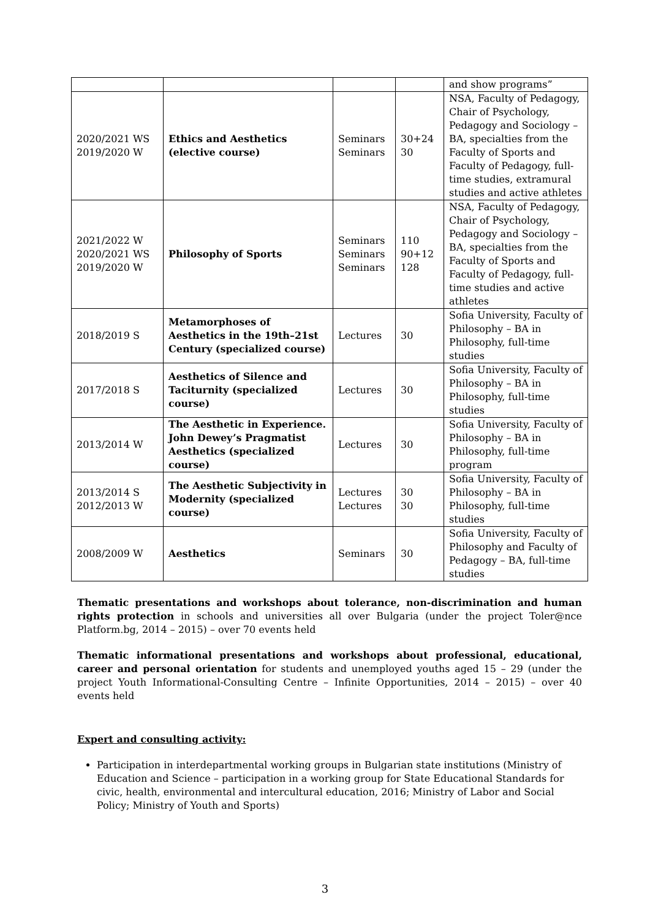| | | | | and show programs” |
| 2020/2021 WS 2019/2020 W | Ethics and Aesthetics (elective course) | Seminars Seminars | 30+24 30 | NSA, Faculty of Pedagogy, Chair of Psychology, Pedagogy and Sociology – BA, specialties from the Faculty of Sports and Faculty of Pedagogy, full-time studies, extramural studies and active athletes |
| 2021/2022 W 2020/2021 WS 2019/2020 W | Philosophy of Sports | Seminars Seminars Seminars | 110 90+12 128 | NSA, Faculty of Pedagogy, Chair of Psychology, Pedagogy and Sociology – BA, specialties from the Faculty of Sports and Faculty of Pedagogy, full-time studies and active athletes |
| 2018/2019 S | Metamorphoses of Aesthetics in the 19th–21st Century (specialized course) | Lectures | 30 | Sofia University, Faculty of Philosophy – BA in Philosophy, full-time studies |
| 2017/2018 S | Aesthetics of Silence and Taciturnity (specialized course) | Lectures | 30 | Sofia University, Faculty of Philosophy – BA in Philosophy, full-time studies |
| 2013/2014 W | The Aesthetic in Experience. John Dewey’s Pragmatist Aesthetics (specialized course) | Lectures | 30 | Sofia University, Faculty of Philosophy – BA in Philosophy, full-time program |
| 2013/2014 S 2012/2013 W | The Aesthetic Subjectivity in Modernity (specialized course) | Lectures Lectures | 30 30 | Sofia University, Faculty of Philosophy – BA in Philosophy, full-time studies |
| 2008/2009 W | Aesthetics | Seminars | 30 | Sofia University, Faculty of Philosophy and Faculty of Pedagogy – BA, full-time studies |
Thematic presentations and workshops about tolerance, non-discrimination and human rights protection in schools and universities all over Bulgaria (under the project Toler@nce Platform.bg, 2014 – 2015) – over 70 events held
Thematic informational presentations and workshops about professional, educational, career and personal orientation for students and unemployed youths aged 15 – 29 (under the project Youth Informational-Consulting Centre – Infinite Opportunities, 2014 – 2015) – over 40 events held
Expert and consulting activity:
Participation in interdepartmental working groups in Bulgarian state institutions (Ministry of Education and Science – participation in a working group for State Educational Standards for civic, health, environmental and intercultural education, 2016; Ministry of Labor and Social Policy; Ministry of Youth and Sports)
3